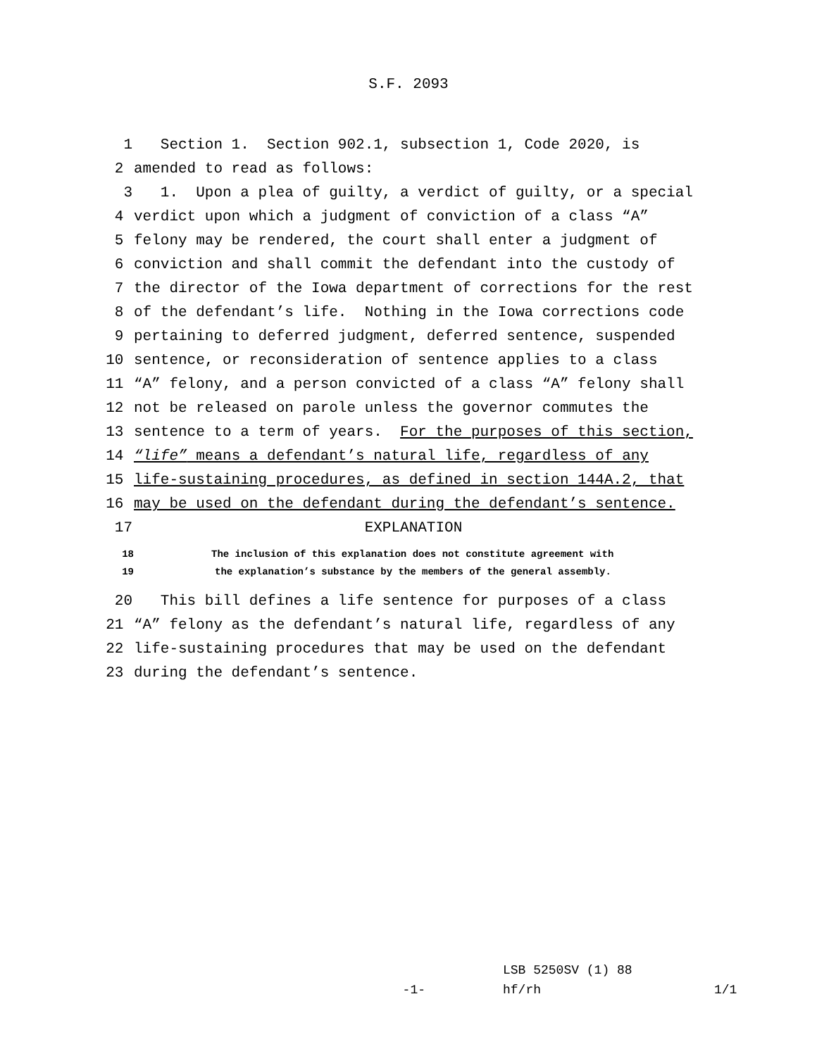S.F. 2093
1 Section 1. Section 902.1, subsection 1, Code 2020, is
2 amended to read as follows:
3 1. Upon a plea of guilty, a verdict of guilty, or a special
4 verdict upon which a judgment of conviction of a class “A”
5 felony may be rendered, the court shall enter a judgment of
6 conviction and shall commit the defendant into the custody of
7 the director of the Iowa department of corrections for the rest
8 of the defendant’s life. Nothing in the Iowa corrections code
9 pertaining to deferred judgment, deferred sentence, suspended
10 sentence, or reconsideration of sentence applies to a class
11 “A” felony, and a person convicted of a class “A” felony shall
12 not be released on parole unless the governor commutes the
13 sentence to a term of years. For the purposes of this section,
14 “life” means a defendant’s natural life, regardless of any
15 life-sustaining procedures, as defined in section 144A.2, that
16 may be used on the defendant during the defendant’s sentence.
17 EXPLANATION
18 The inclusion of this explanation does not constitute agreement with
19 the explanation’s substance by the members of the general assembly.
20 This bill defines a life sentence for purposes of a class
21 “A” felony as the defendant’s natural life, regardless of any
22 life-sustaining procedures that may be used on the defendant
23 during the defendant’s sentence.
LSB 5250SV (1) 88
-1- hf/rh 1/1